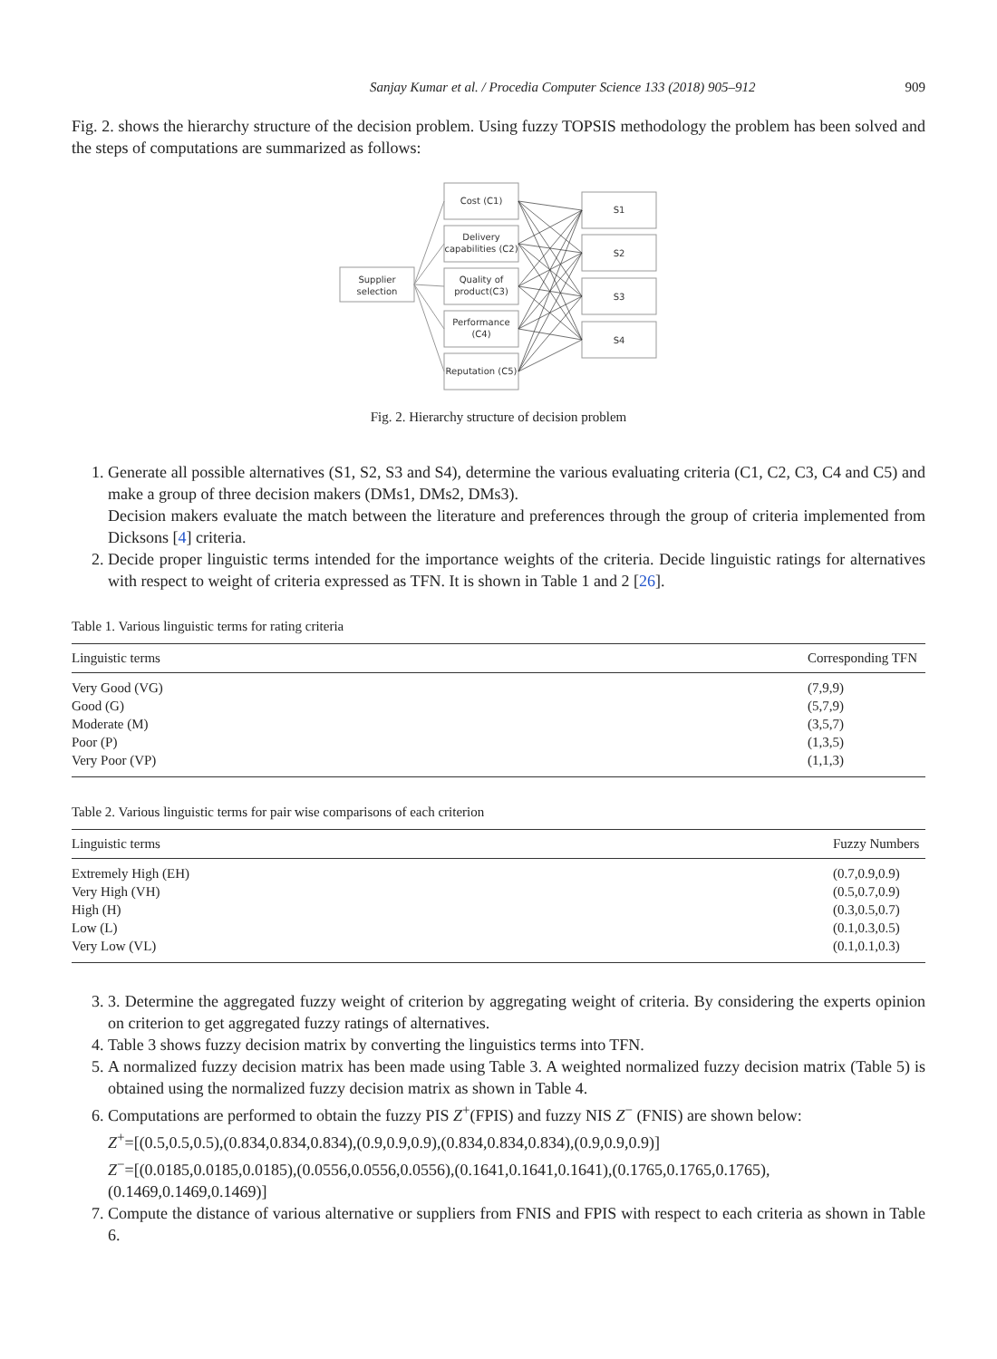Sanjay Kumar et al. / Procedia Computer Science 133 (2018) 905–912 909
Fig. 2. shows the hierarchy structure of the decision problem. Using fuzzy TOPSIS methodology the problem has been solved and the steps of computations are summarized as follows:
Supplier
selection
Cost (C1)
Delivery
capabilities (C2)
Quality of
product(C3)
Performance
(C4)
Reputation (C5)
S1
S2
S3
S4
Fig. 2. Hierarchy structure of decision problem
1. Generate all possible alternatives (S1, S2, S3 and S4), determine the various evaluating criteria (C1, C2, C3, C4 and C5) and make a group of three decision makers (DMs1, DMs2, DMs3).
Decision makers evaluate the match between the literature and preferences through the group of criteria implemented from Dicksons [4] criteria.
2. Decide proper linguistic terms intended for the importance weights of the criteria. Decide linguistic ratings for alternatives with respect to weight of criteria expressed as TFN. It is shown in Table 1 and 2 [26].
Table 1. Various linguistic terms for rating criteria
| Linguistic terms | Corresponding TFN |
| --- | --- |
| Very Good (VG) | (7,9,9) |
| Good (G) | (5,7,9) |
| Moderate (M) | (3,5,7) |
| Poor (P) | (1,3,5) |
| Very Poor (VP) | (1,1,3) |
Table 2. Various linguistic terms for pair wise comparisons of each criterion
| Linguistic terms | Fuzzy Numbers |
| --- | --- |
| Extremely High (EH) | (0.7,0.9,0.9) |
| Very High (VH) | (0.5,0.7,0.9) |
| High (H) | (0.3,0.5,0.7) |
| Low (L) | (0.1,0.3,0.5) |
| Very Low (VL) | (0.1,0.1,0.3) |
3. 3. Determine the aggregated fuzzy weight of criterion by aggregating weight of criteria. By considering the experts opinion on criterion to get aggregated fuzzy ratings of alternatives.
4. Table 3 shows fuzzy decision matrix by converting the linguistics terms into TFN.
5. A normalized fuzzy decision matrix has been made using Table 3. A weighted normalized fuzzy decision matrix (Table 5) is obtained using the normalized fuzzy decision matrix as shown in Table 4.
6. Computations are performed to obtain the fuzzy PIS Z<sup>+</sup>(FPIS) and fuzzy NIS Z<sup>−</sup> (FNIS) are shown below:
Z<sup>+</sup>=[(0.5,0.5,0.5),(0.834,0.834,0.834),(0.9,0.9,0.9),(0.834,0.834,0.834),(0.9,0.9,0.9)]
Z<sup>−</sup>=[(0.0185,0.0185,0.0185),(0.0556,0.0556,0.0556),(0.1641,0.1641,0.1641),(0.1765,0.1765,0.1765),
(0.1469,0.1469,0.1469)]
7. Compute the distance of various alternative or suppliers from FNIS and FPIS with respect to each criteria as shown in Table 6.